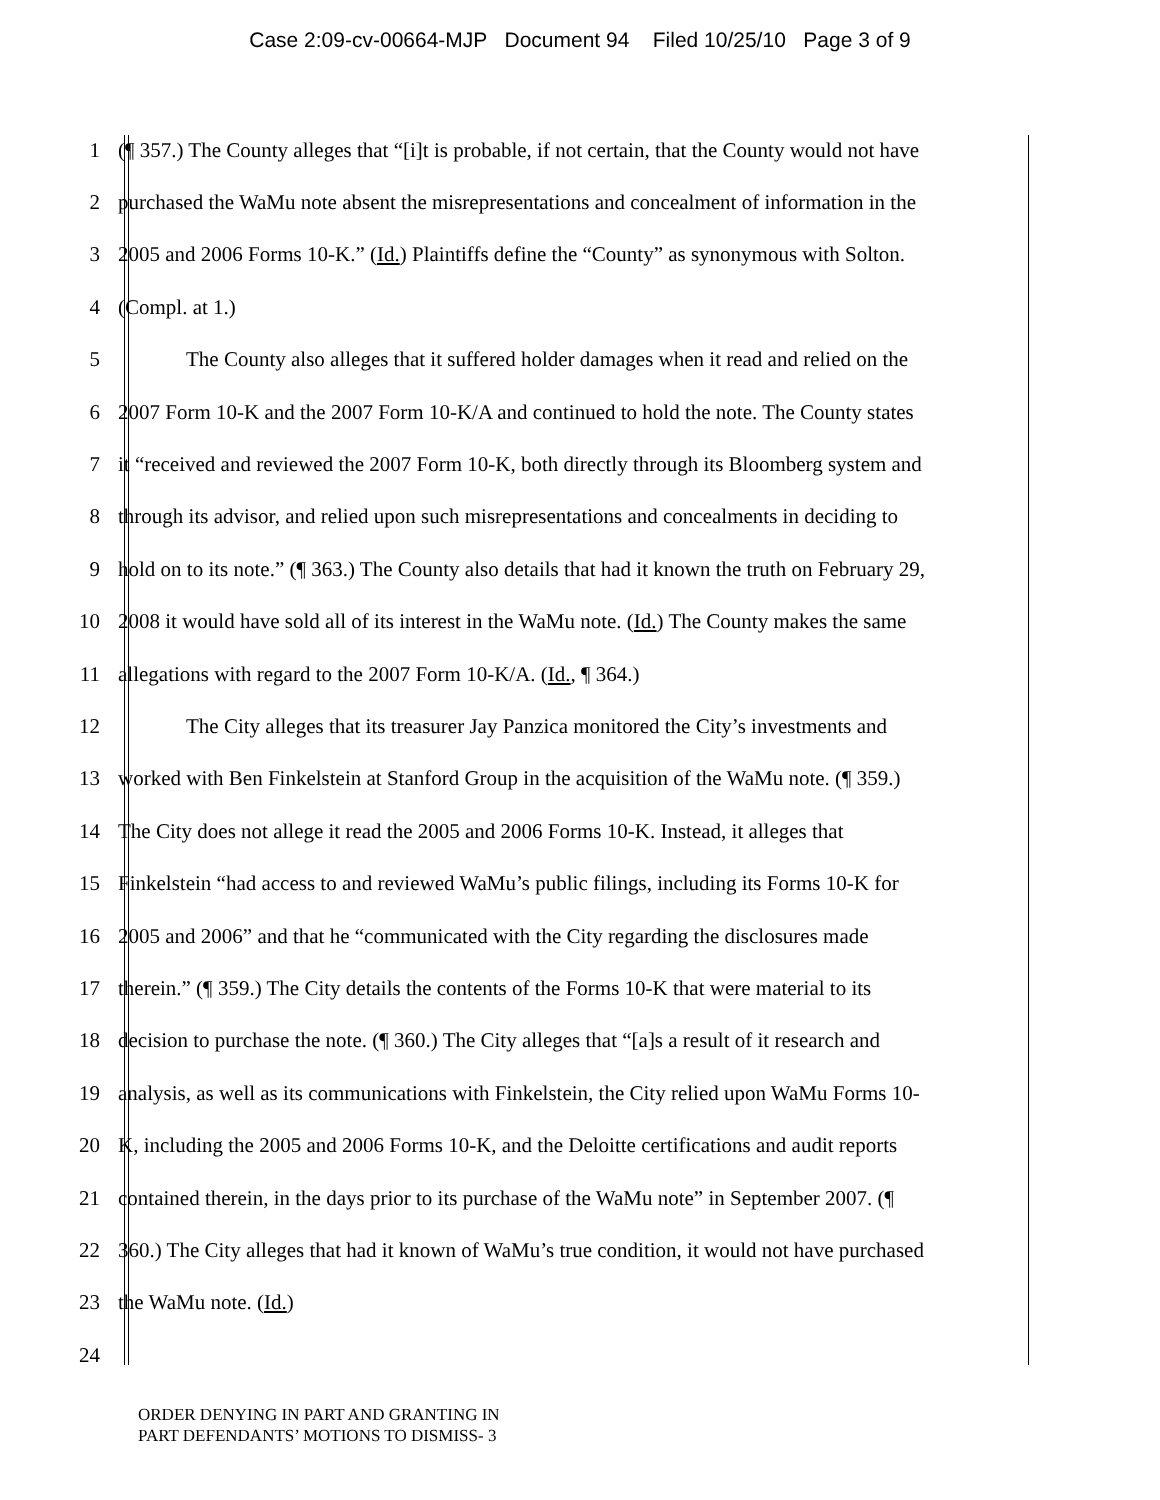Case 2:09-cv-00664-MJP Document 94 Filed 10/25/10 Page 3 of 9
1 (¶ 357.) The County alleges that “[i]t is probable, if not certain, that the County would not have
2 purchased the WaMu note absent the misrepresentations and concealment of information in the
3 2005 and 2006 Forms 10-K.” (Id.) Plaintiffs define the “County” as synonymous with Solton.
4 (Compl. at 1.)
5 The County also alleges that it suffered holder damages when it read and relied on the
6 2007 Form 10-K and the 2007 Form 10-K/A and continued to hold the note. The County states
7 it “received and reviewed the 2007 Form 10-K, both directly through its Bloomberg system and
8 through its advisor, and relied upon such misrepresentations and concealments in deciding to
9 hold on to its note.” (¶ 363.) The County also details that had it known the truth on February 29,
10 2008 it would have sold all of its interest in the WaMu note. (Id.) The County makes the same
11 allegations with regard to the 2007 Form 10-K/A. (Id., ¶ 364.)
12 The City alleges that its treasurer Jay Panzica monitored the City’s investments and
13 worked with Ben Finkelstein at Stanford Group in the acquisition of the WaMu note. (¶ 359.)
14 The City does not allege it read the 2005 and 2006 Forms 10-K. Instead, it alleges that
15 Finkelstein “had access to and reviewed WaMu’s public filings, including its Forms 10-K for
16 2005 and 2006” and that he “communicated with the City regarding the disclosures made
17 therein.” (¶ 359.) The City details the contents of the Forms 10-K that were material to its
18 decision to purchase the note. (¶ 360.) The City alleges that “[a]s a result of it research and
19 analysis, as well as its communications with Finkelstein, the City relied upon WaMu Forms 10-
20 K, including the 2005 and 2006 Forms 10-K, and the Deloitte certifications and audit reports
21 contained therein, in the days prior to its purchase of the WaMu note” in September 2007. (¶
22 360.) The City alleges that had it known of WaMu’s true condition, it would not have purchased
23 the WaMu note. (Id.)
24
ORDER DENYING IN PART AND GRANTING IN
PART DEFENDANTS’ MOTIONS TO DISMISS- 3